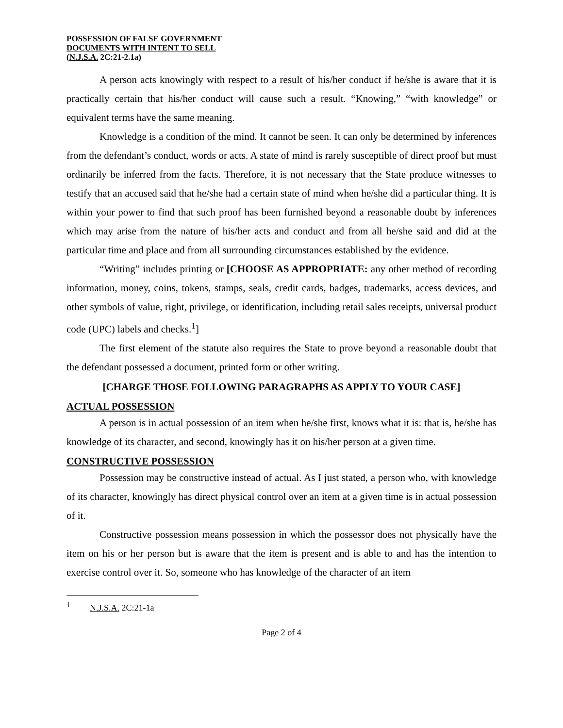POSSESSION OF FALSE GOVERNMENT
DOCUMENTS WITH INTENT TO SELL
(N.J.S.A. 2C:21-2.1a)
A person acts knowingly with respect to a result of his/her conduct if he/she is aware that it is practically certain that his/her conduct will cause such a result. “Knowing,” “with knowledge” or equivalent terms have the same meaning.
Knowledge is a condition of the mind. It cannot be seen. It can only be determined by inferences from the defendant’s conduct, words or acts. A state of mind is rarely susceptible of direct proof but must ordinarily be inferred from the facts. Therefore, it is not necessary that the State produce witnesses to testify that an accused said that he/she had a certain state of mind when he/she did a particular thing. It is within your power to find that such proof has been furnished beyond a reasonable doubt by inferences which may arise from the nature of his/her acts and conduct and from all he/she said and did at the particular time and place and from all surrounding circumstances established by the evidence.
“Writing” includes printing or [CHOOSE AS APPROPRIATE: any other method of recording information, money, coins, tokens, stamps, seals, credit cards, badges, trademarks, access devices, and other symbols of value, right, privilege, or identification, including retail sales receipts, universal product code (UPC) labels and checks.<sup>1</sup>]
The first element of the statute also requires the State to prove beyond a reasonable doubt that the defendant possessed a document, printed form or other writing.
[CHARGE THOSE FOLLOWING PARAGRAPHS AS APPLY TO YOUR CASE]
ACTUAL POSSESSION
A person is in actual possession of an item when he/she first, knows what it is: that is, he/she has knowledge of its character, and second, knowingly has it on his/her person at a given time.
CONSTRUCTIVE POSSESSION
Possession may be constructive instead of actual. As I just stated, a person who, with knowledge of its character, knowingly has direct physical control over an item at a given time is in actual possession of it.
Constructive possession means possession in which the possessor does not physically have the item on his or her person but is aware that the item is present and is able to and has the intention to exercise control over it. So, someone who has knowledge of the character of an item
<sup>1</sup> N.J.S.A. 2C:21-1a
Page 2 of 4